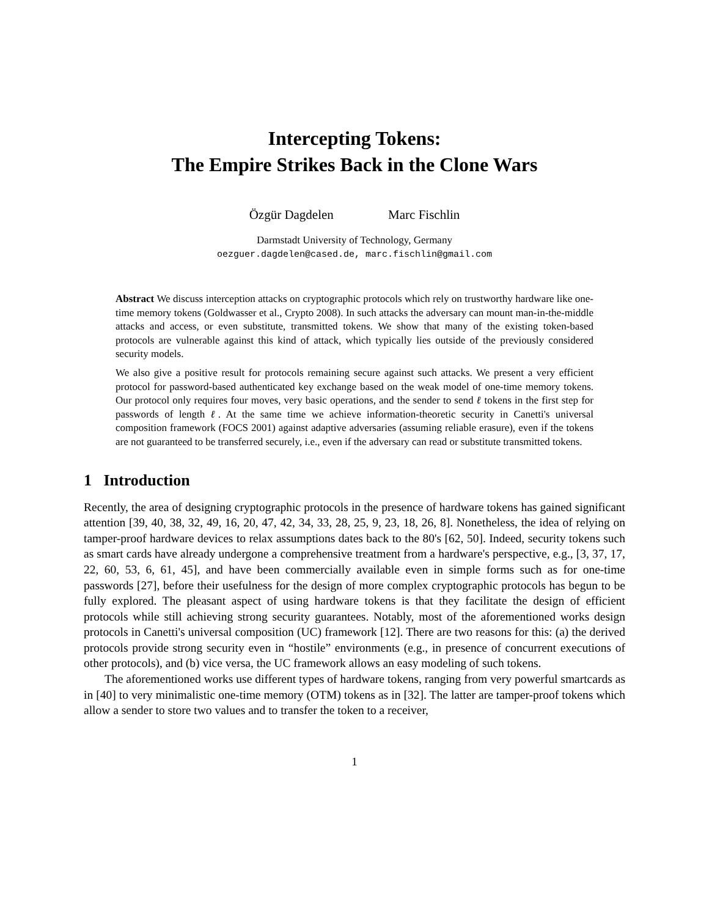Intercepting Tokens:
The Empire Strikes Back in the Clone Wars
Özgür Dagdelen Marc Fischlin
Darmstadt University of Technology, Germany
oezguer.dagdelen@cased.de, marc.fischlin@gmail.com
Abstract We discuss interception attacks on cryptographic protocols which rely on trustworthy hardware like one-time memory tokens (Goldwasser et al., Crypto 2008). In such attacks the adversary can mount man-in-the-middle attacks and access, or even substitute, transmitted tokens. We show that many of the existing token-based protocols are vulnerable against this kind of attack, which typically lies outside of the previously considered security models.
We also give a positive result for protocols remaining secure against such attacks. We present a very efficient protocol for password-based authenticated key exchange based on the weak model of one-time memory tokens. Our protocol only requires four moves, very basic operations, and the sender to send ℓ tokens in the first step for passwords of length ℓ. At the same time we achieve information-theoretic security in Canetti's universal composition framework (FOCS 2001) against adaptive adversaries (assuming reliable erasure), even if the tokens are not guaranteed to be transferred securely, i.e., even if the adversary can read or substitute transmitted tokens.
1 Introduction
Recently, the area of designing cryptographic protocols in the presence of hardware tokens has gained significant attention [39, 40, 38, 32, 49, 16, 20, 47, 42, 34, 33, 28, 25, 9, 23, 18, 26, 8]. Nonetheless, the idea of relying on tamper-proof hardware devices to relax assumptions dates back to the 80's [62, 50]. Indeed, security tokens such as smart cards have already undergone a comprehensive treatment from a hardware's perspective, e.g., [3, 37, 17, 22, 60, 53, 6, 61, 45], and have been commercially available even in simple forms such as for one-time passwords [27], before their usefulness for the design of more complex cryptographic protocols has begun to be fully explored. The pleasant aspect of using hardware tokens is that they facilitate the design of efficient protocols while still achieving strong security guarantees. Notably, most of the aforementioned works design protocols in Canetti's universal composition (UC) framework [12]. There are two reasons for this: (a) the derived protocols provide strong security even in “hostile” environments (e.g., in presence of concurrent executions of other protocols), and (b) vice versa, the UC framework allows an easy modeling of such tokens.
The aforementioned works use different types of hardware tokens, ranging from very powerful smartcards as in [40] to very minimalistic one-time memory (OTM) tokens as in [32]. The latter are tamper-proof tokens which allow a sender to store two values and to transfer the token to a receiver,
1